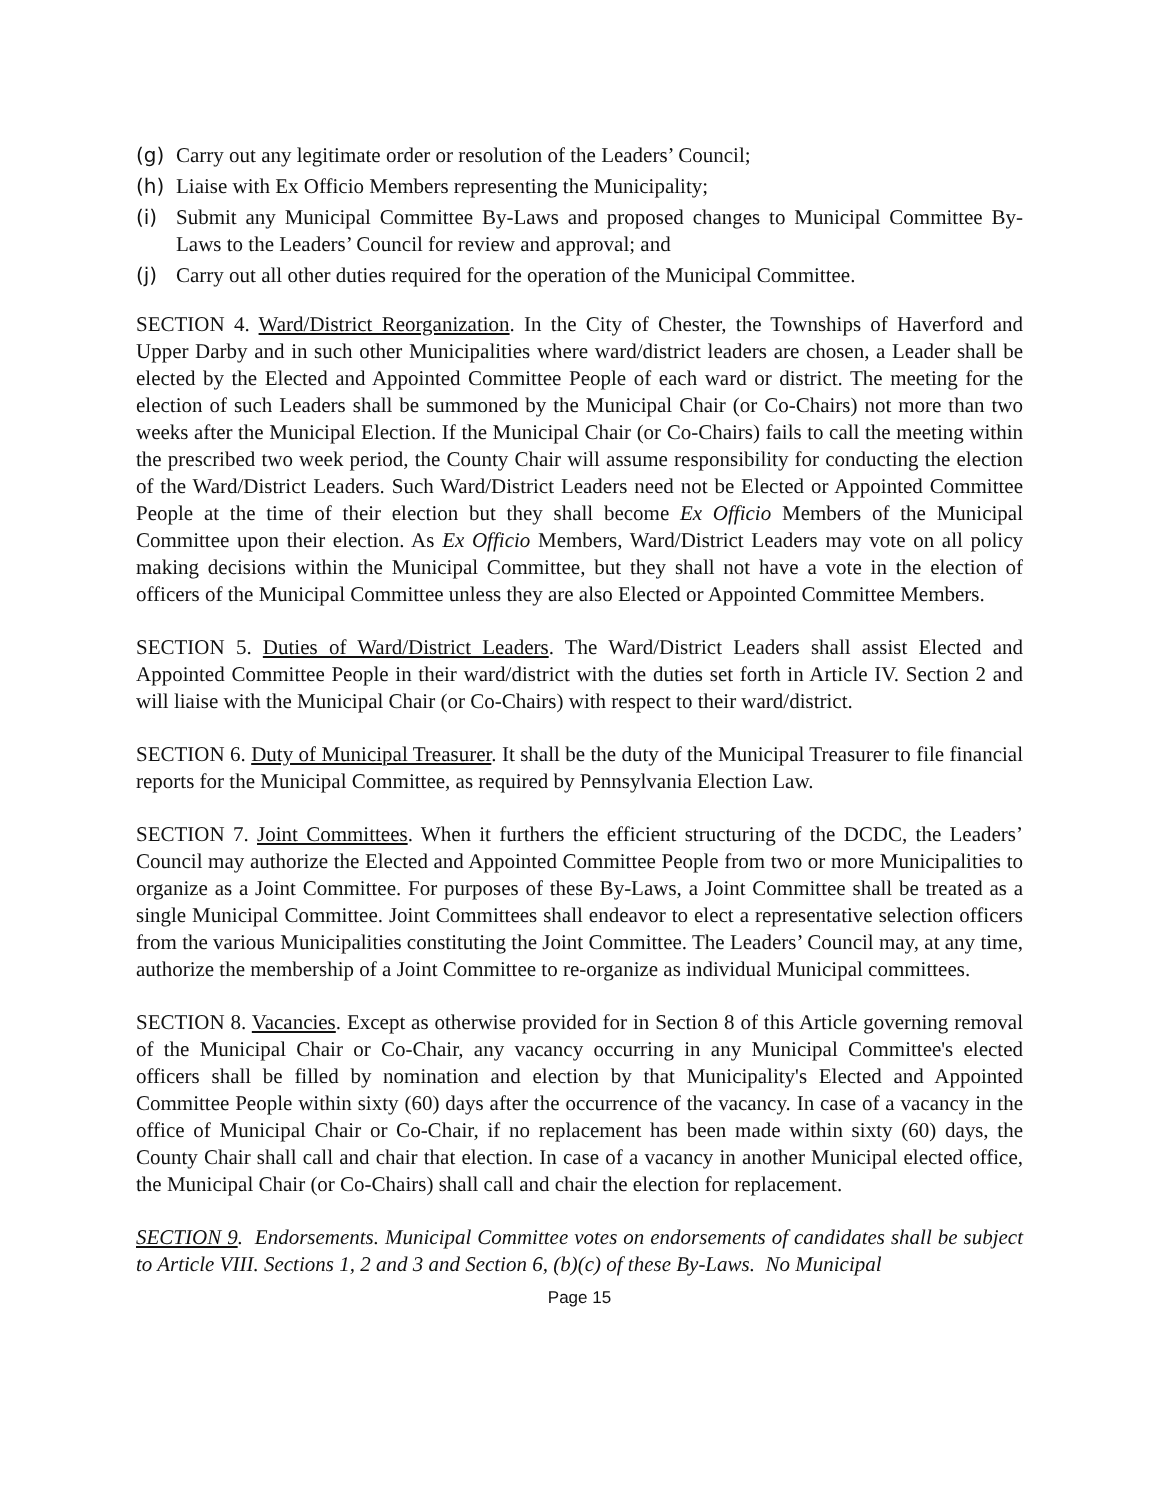(g) Carry out any legitimate order or resolution of the Leaders’ Council;
(h) Liaise with Ex Officio Members representing the Municipality;
(i) Submit any Municipal Committee By-Laws and proposed changes to Municipal Committee By-Laws to the Leaders’ Council for review and approval; and
(j) Carry out all other duties required for the operation of the Municipal Committee.
SECTION 4. Ward/District Reorganization. In the City of Chester, the Townships of Haverford and Upper Darby and in such other Municipalities where ward/district leaders are chosen, a Leader shall be elected by the Elected and Appointed Committee People of each ward or district. The meeting for the election of such Leaders shall be summoned by the Municipal Chair (or Co-Chairs) not more than two weeks after the Municipal Election. If the Municipal Chair (or Co-Chairs) fails to call the meeting within the prescribed two week period, the County Chair will assume responsibility for conducting the election of the Ward/District Leaders. Such Ward/District Leaders need not be Elected or Appointed Committee People at the time of their election but they shall become Ex Officio Members of the Municipal Committee upon their election. As Ex Officio Members, Ward/District Leaders may vote on all policy making decisions within the Municipal Committee, but they shall not have a vote in the election of officers of the Municipal Committee unless they are also Elected or Appointed Committee Members.
SECTION 5. Duties of Ward/District Leaders. The Ward/District Leaders shall assist Elected and Appointed Committee People in their ward/district with the duties set forth in Article IV. Section 2 and will liaise with the Municipal Chair (or Co-Chairs) with respect to their ward/district.
SECTION 6. Duty of Municipal Treasurer. It shall be the duty of the Municipal Treasurer to file financial reports for the Municipal Committee, as required by Pennsylvania Election Law.
SECTION 7. Joint Committees. When it furthers the efficient structuring of the DCDC, the Leaders’ Council may authorize the Elected and Appointed Committee People from two or more Municipalities to organize as a Joint Committee. For purposes of these By-Laws, a Joint Committee shall be treated as a single Municipal Committee. Joint Committees shall endeavor to elect a representative selection officers from the various Municipalities constituting the Joint Committee. The Leaders’ Council may, at any time, authorize the membership of a Joint Committee to re-organize as individual Municipal committees.
SECTION 8. Vacancies. Except as otherwise provided for in Section 8 of this Article governing removal of the Municipal Chair or Co-Chair, any vacancy occurring in any Municipal Committee's elected officers shall be filled by nomination and election by that Municipality's Elected and Appointed Committee People within sixty (60) days after the occurrence of the vacancy. In case of a vacancy in the office of Municipal Chair or Co-Chair, if no replacement has been made within sixty (60) days, the County Chair shall call and chair that election. In case of a vacancy in another Municipal elected office, the Municipal Chair (or Co-Chairs) shall call and chair the election for replacement.
SECTION 9. Endorsements. Municipal Committee votes on endorsements of candidates shall be subject to Article VIII. Sections 1, 2 and 3 and Section 6, (b)(c) of these By-Laws. No Municipal
Page 15